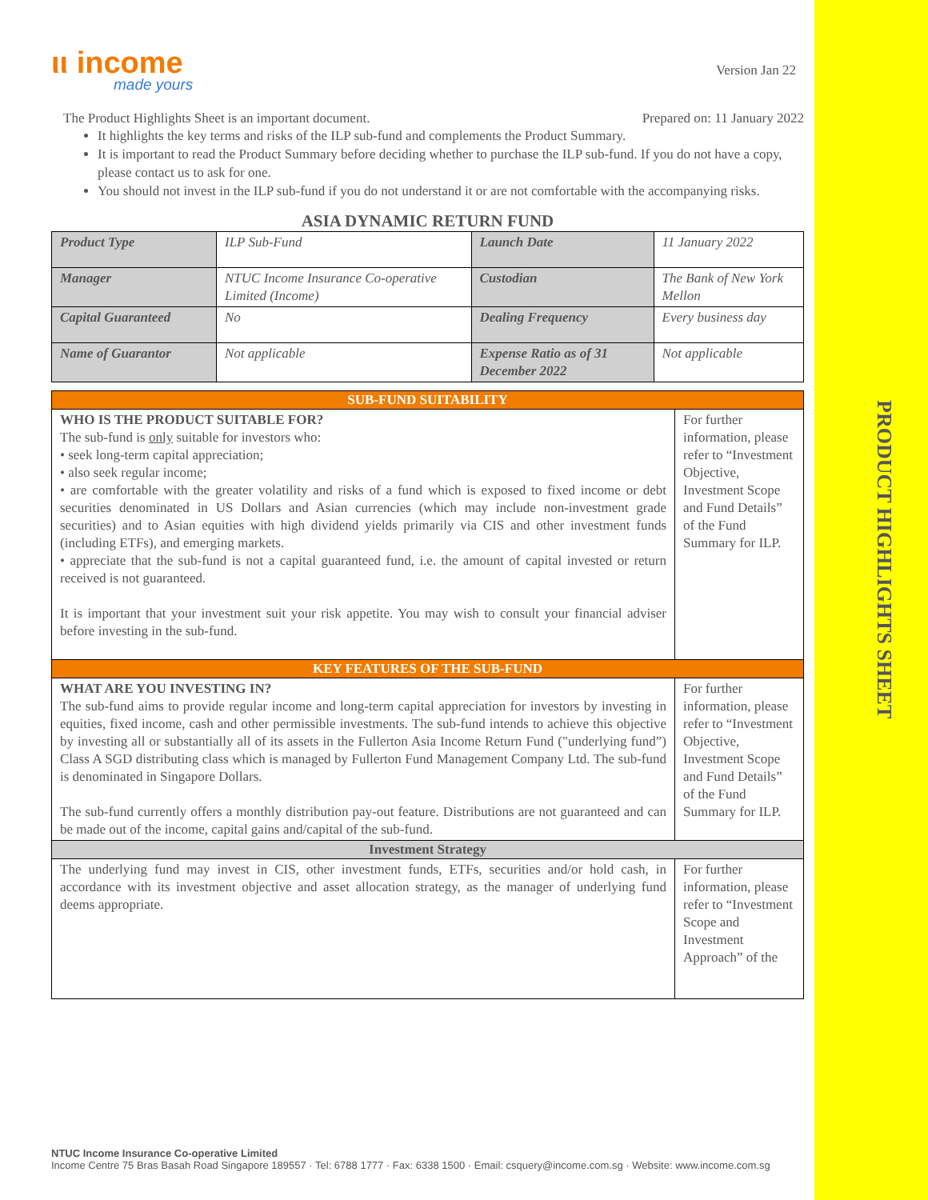ιι income
made yours
Version Jan 22
The Product Highlights Sheet is an important document. Prepared on: 11 January 2022
It highlights the key terms and risks of the ILP sub-fund and complements the Product Summary.
It is important to read the Product Summary before deciding whether to purchase the ILP sub-fund. If you do not have a copy, please contact us to ask for one.
You should not invest in the ILP sub-fund if you do not understand it or are not comfortable with the accompanying risks.
ASIA DYNAMIC RETURN FUND
| Product Type | ILP Sub-Fund | Launch Date | 11 January 2022 |
| Manager | NTUC Income Insurance Co-operative Limited (Income) | Custodian | The Bank of New York Mellon |
| Capital Guaranteed | No | Dealing Frequency | Every business day |
| Name of Guarantor | Not applicable | Expense Ratio as of 31 December 2022 | Not applicable |
| SUB-FUND SUITABILITY | |
| WHO IS THE PRODUCT SUITABLE FOR? The sub-fund is only suitable for investors who: • seek long-term capital appreciation; • also seek regular income; • are comfortable with the greater volatility and risks of a fund which is exposed to fixed income or debt securities denominated in US Dollars and Asian currencies (which may include non-investment grade securities) and to Asian equities with high dividend yields primarily via CIS and other investment funds (including ETFs), and emerging markets. • appreciate that the sub-fund is not a capital guaranteed fund, i.e. the amount of capital invested or return received is not guaranteed. It is important that your investment suit your risk appetite. You may wish to consult your financial adviser before investing in the sub-fund. | For further information, please refer to “Investment Objective, Investment Scope and Fund Details” of the Fund Summary for ILP. |
| KEY FEATURES OF THE SUB-FUND | |
| WHAT ARE YOU INVESTING IN? The sub-fund aims to provide regular income and long-term capital appreciation for investors by investing in equities, fixed income, cash and other permissible investments. The sub-fund intends to achieve this objective by investing all or substantially all of its assets in the Fullerton Asia Income Return Fund ("underlying fund”) Class A SGD distributing class which is managed by Fullerton Fund Management Company Ltd. The sub-fund is denominated in Singapore Dollars. The sub-fund currently offers a monthly distribution pay-out feature. Distributions are not guaranteed and can be made out of the income, capital gains and/capital of the sub-fund. | For further information, please refer to “Investment Objective, Investment Scope and Fund Details” of the Fund Summary for ILP. |
| Investment Strategy | |
| The underlying fund may invest in CIS, other investment funds, ETFs, securities and/or hold cash, in accordance with its investment objective and asset allocation strategy, as the manager of underlying fund deems appropriate. | For further information, please refer to “Investment Scope and Investment Approach” of the |
NTUC Income Insurance Co-operative Limited
Income Centre 75 Bras Basah Road Singapore 189557 · Tel: 6788 1777 · Fax: 6338 1500 · Email: csquery@income.com.sg · Website: www.income.com.sg
PRODUCT HIGHLIGHTS SHEET